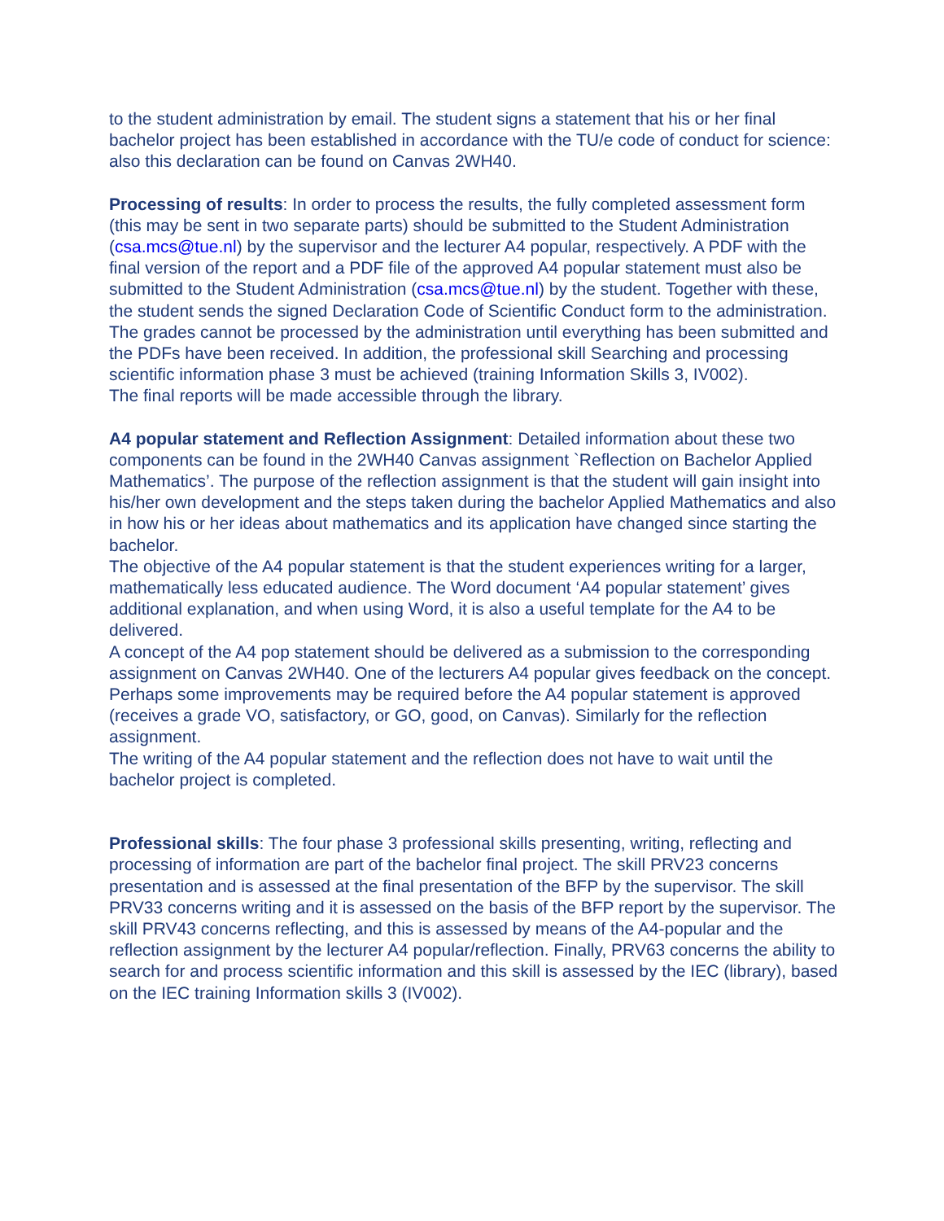to the student administration by email. The student signs a statement that his or her final bachelor project has been established in accordance with the TU/e code of conduct for science: also this declaration can be found on Canvas 2WH40.
Processing of results: In order to process the results, the fully completed assessment form (this may be sent in two separate parts) should be submitted to the Student Administration (csa.mcs@tue.nl) by the supervisor and the lecturer A4 popular, respectively. A PDF with the final version of the report and a PDF file of the approved A4 popular statement must also be submitted to the Student Administration (csa.mcs@tue.nl) by the student. Together with these, the student sends the signed Declaration Code of Scientific Conduct form to the administration.
The grades cannot be processed by the administration until everything has been submitted and the PDFs have been received. In addition, the professional skill Searching and processing scientific information phase 3 must be achieved (training Information Skills 3, IV002).
The final reports will be made accessible through the library.
A4 popular statement and Reflection Assignment: Detailed information about these two components can be found in the 2WH40 Canvas assignment `Reflection on Bachelor Applied Mathematics’. The purpose of the reflection assignment is that the student will gain insight into his/her own development and the steps taken during the bachelor Applied Mathematics and also in how his or her ideas about mathematics and its application have changed since starting the bachelor.
The objective of the A4 popular statement is that the student experiences writing for a larger, mathematically less educated audience. The Word document ‘A4 popular statement’ gives additional explanation, and when using Word, it is also a useful template for the A4 to be delivered.
A concept of the A4 pop statement should be delivered as a submission to the corresponding assignment on Canvas 2WH40. One of the lecturers A4 popular gives feedback on the concept. Perhaps some improvements may be required before the A4 popular statement is approved (receives a grade VO, satisfactory, or GO, good, on Canvas). Similarly for the reflection assignment.
The writing of the A4 popular statement and the reflection does not have to wait until the bachelor project is completed.
Professional skills: The four phase 3 professional skills presenting, writing, reflecting and processing of information are part of the bachelor final project. The skill PRV23 concerns presentation and is assessed at the final presentation of the BFP by the supervisor. The skill PRV33 concerns writing and it is assessed on the basis of the BFP report by the supervisor. The skill PRV43 concerns reflecting, and this is assessed by means of the A4-popular and the reflection assignment by the lecturer A4 popular/reflection. Finally, PRV63 concerns the ability to search for and process scientific information and this skill is assessed by the IEC (library), based on the IEC training Information skills 3 (IV002).